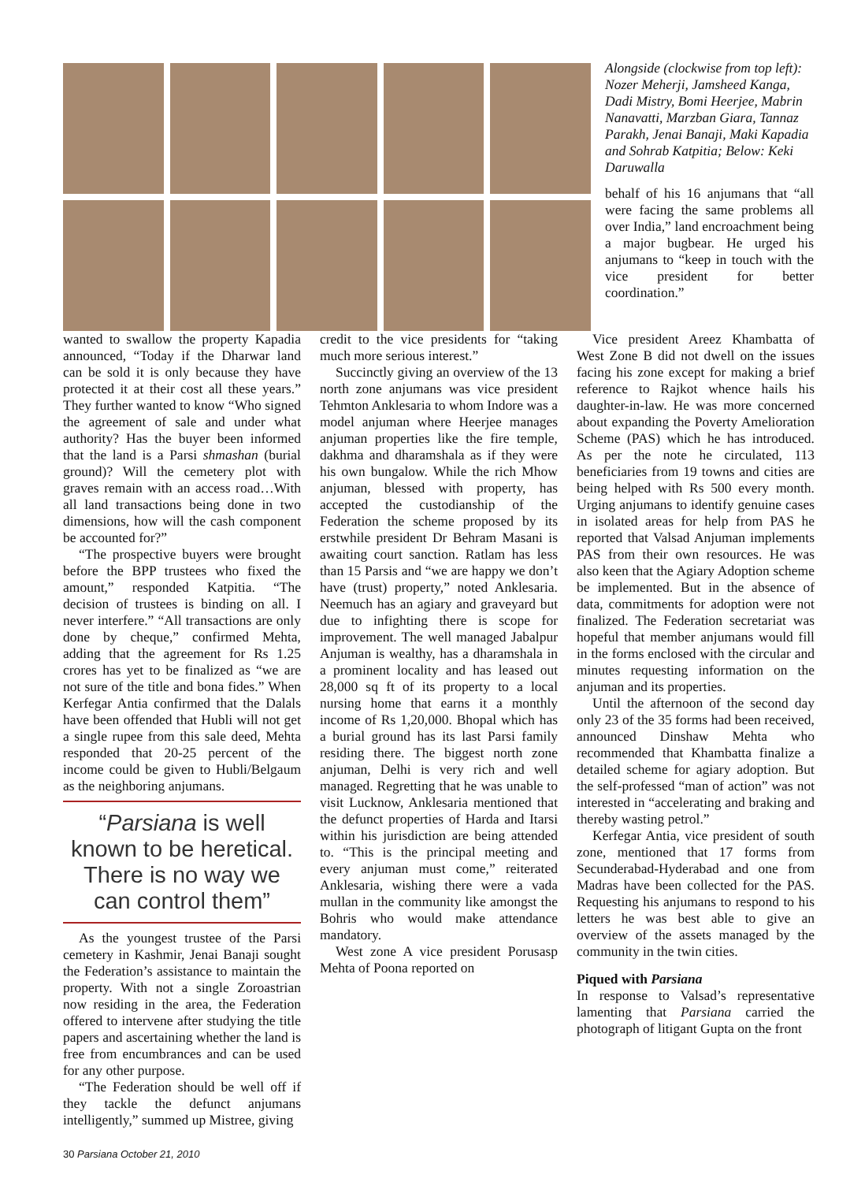Alongside (clockwise from top left): Nozer Meherji, Jamsheed Kanga, Dadi Mistry, Bomi Heerjee, Mabrin Nanavatti, Marzban Giara, Tannaz Parakh, Jenai Banaji, Maki Kapadia and Sohrab Katpitia; Below: Keki Daruwalla
behalf of his 16 anjumans that “all were facing the same problems all over India,” land encroachment being a major bugbear. He urged his anjumans to “keep in touch with the vice president for better coordination.”
wanted to swallow the property Kapadia announced, “Today if the Dharwar land can be sold it is only because they have protected it at their cost all these years.” They further wanted to know “Who signed the agreement of sale and under what authority? Has the buyer been informed that the land is a Parsi shmashan (burial ground)? Will the cemetery plot with graves remain with an access road…With all land transactions being done in two dimensions, how will the cash component be accounted for?”
“The prospective buyers were brought before the BPP trustees who fixed the amount,” responded Katpitia. “The decision of trustees is binding on all. I never interfere.” “All transactions are only done by cheque,” confirmed Mehta, adding that the agreement for Rs 1.25 crores has yet to be finalized as “we are not sure of the title and bona fides.” When Kerfegar Antia confirmed that the Dalals have been offended that Hubli will not get a single rupee from this sale deed, Mehta responded that 20-25 percent of the income could be given to Hubli/Belgaum as the neighboring anjumans.
“Parsiana is well known to be heretical. There is no way we can control them”
As the youngest trustee of the Parsi cemetery in Kashmir, Jenai Banaji sought the Federation’s assistance to maintain the property. With not a single Zoroastrian now residing in the area, the Federation offered to intervene after studying the title papers and ascertaining whether the land is free from encumbrances and can be used for any other purpose.
“The Federation should be well off if they tackle the defunct anjumans intelligently,” summed up Mistree, giving
credit to the vice presidents for “taking much more serious interest.”
Succinctly giving an overview of the 13 north zone anjumans was vice president Tehmton Anklesaria to whom Indore was a model anjuman where Heerjee manages anjuman properties like the fire temple, dakhma and dharamshala as if they were his own bungalow. While the rich Mhow anjuman, blessed with property, has accepted the custodianship of the Federation the scheme proposed by its erstwhile president Dr Behram Masani is awaiting court sanction. Ratlam has less than 15 Parsis and “we are happy we don’t have (trust) property,” noted Anklesaria. Neemuch has an agiary and graveyard but due to infighting there is scope for improvement. The well managed Jabalpur Anjuman is wealthy, has a dharamshala in a prominent locality and has leased out 28,000 sq ft of its property to a local nursing home that earns it a monthly income of Rs 1,20,000. Bhopal which has a burial ground has its last Parsi family residing there. The biggest north zone anjuman, Delhi is very rich and well managed. Regretting that he was unable to visit Lucknow, Anklesaria mentioned that the defunct properties of Harda and Itarsi within his jurisdiction are being attended to. “This is the principal meeting and every anjuman must come,” reiterated Anklesaria, wishing there were a vada mullan in the community like amongst the Bohris who would make attendance mandatory.
West zone A vice president Porusasp Mehta of Poona reported on
Vice president Areez Khambatta of West Zone B did not dwell on the issues facing his zone except for making a brief reference to Rajkot whence hails his daughter-in-law. He was more concerned about expanding the Poverty Amelioration Scheme (PAS) which he has introduced. As per the note he circulated, 113 beneficiaries from 19 towns and cities are being helped with Rs 500 every month. Urging anjumans to identify genuine cases in isolated areas for help from PAS he reported that Valsad Anjuman implements PAS from their own resources. He was also keen that the Agiary Adoption scheme be implemented. But in the absence of data, commitments for adoption were not finalized. The Federation secretariat was hopeful that member anjumans would fill in the forms enclosed with the circular and minutes requesting information on the anjuman and its properties.
Until the afternoon of the second day only 23 of the 35 forms had been received, announced Dinshaw Mehta who recommended that Khambatta finalize a detailed scheme for agiary adoption. But the self-professed “man of action” was not interested in “accelerating and braking and thereby wasting petrol.”
Kerfegar Antia, vice president of south zone, mentioned that 17 forms from Secunderabad-Hyderabad and one from Madras have been collected for the PAS. Requesting his anjumans to respond to his letters he was best able to give an overview of the assets managed by the community in the twin cities.
Piqued with Parsiana
In response to Valsad’s representative lamenting that Parsiana carried the photograph of litigant Gupta on the front
30 Parsiana October 21, 2010